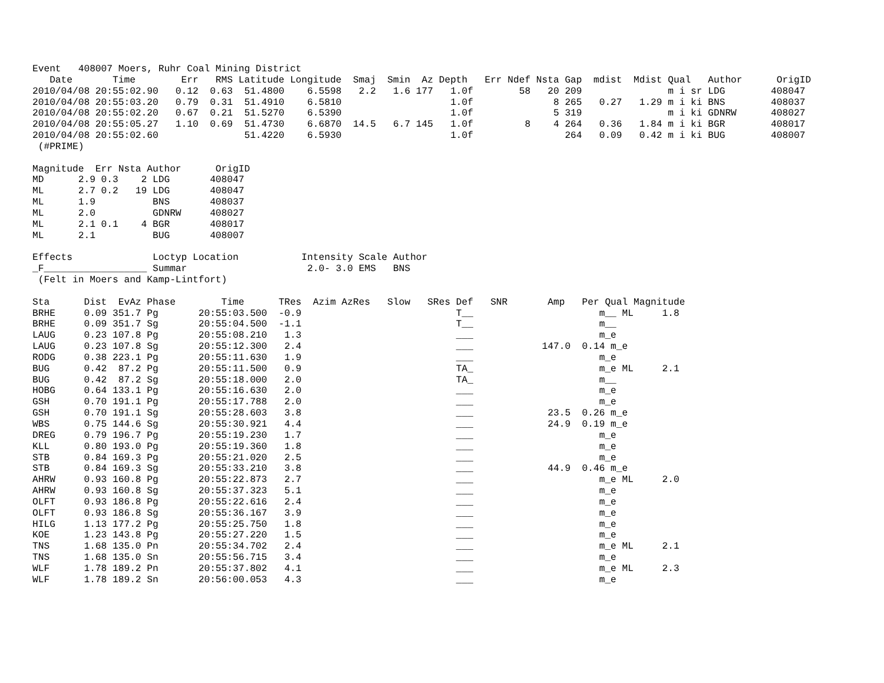Event   408007 Moers, Ruhr Coal Mining District
   Date       Time        Err   RMS Latitude Longitude  Smaj  Smin  Az Depth   Err Ndef Nsta Gap  mdist  Mdist Qual   Author      OrigID
2010/04/08 20:55:02.90   0.12  0.63  51.4800    6.5598   2.2   1.6 177   1.0f        58   20 209               m i sr LDG        408047
2010/04/08 20:55:03.20   0.79  0.31  51.4910    6.5810                   1.0f              8 265   0.27   1.29 m i ki BNS        408037
2010/04/08 20:55:02.20   0.67  0.21  51.5270    6.5390                   1.0f              5 319               m i ki GDNRW      408027
2010/04/08 20:55:05.27   1.10  0.69  51.4730    6.6870  14.5   6.7 145   1.0f         8    4 264   0.36   1.84 m i ki BGR        408017
2010/04/08 20:55:02.60               51.4220    6.5930                   1.0f                264   0.09   0.42 m i ki BUG        408007
 (#PRIME)

Magnitude  Err Nsta Author      OrigID
MD      2.9 0.3    2 LDG       408047
ML      2.7 0.2   19 LDG       408047
ML      1.9          BNS       408037
ML      2.0          GDNRW     408027
ML      2.1 0.1    4 BGR       408017
ML      2.1          BUG       408007

Effects              Loctyp Location           Intensity Scale Author
_F__________________ Summar                     2.0- 3.0 EMS   BNS
 (Felt in Moers and Kamp-Lintfort)

Sta      Dist  EvAz Phase        Time      TRes  Azim AzRes   Slow   SRes Def   SNR       Amp   Per Qual Magnitude
BRHE     0.09 351.7 Pg       20:55:03.500  -0.9                           T__                      m__ ML     1.8
BRHE     0.09 351.7 Sg       20:55:04.500  -1.1                           T__                      m__
LAUG     0.23 107.8 Pg       20:55:08.210   1.3                           ___                      m_e
LAUG     0.23 107.8 Sg       20:55:12.300   2.4                           ___            147.0  0.14 m_e
RODG     0.38 223.1 Pg       20:55:11.630   1.9                           ___                      m_e
BUG      0.42  87.2 Pg       20:55:11.500   0.9                           TA_                      m_e ML     2.1
BUG      0.42  87.2 Sg       20:55:18.000   2.0                           TA_                      m__
HOBG     0.64 133.1 Pg       20:55:16.630   2.0                           ___                      m_e
GSH      0.70 191.1 Pg       20:55:17.788   2.0                           ___                      m_e
GSH      0.70 191.1 Sg       20:55:28.603   3.8                           ___             23.5  0.26 m_e
WBS      0.75 144.6 Sg       20:55:30.921   4.4                           ___             24.9  0.19 m_e
DREG     0.79 196.7 Pg       20:55:19.230   1.7                           ___                      m_e
KLL      0.80 193.0 Pg       20:55:19.360   1.8                           ___                      m_e
STB      0.84 169.3 Pg       20:55:21.020   2.5                           ___                      m_e
STB      0.84 169.3 Sg       20:55:33.210   3.8                           ___             44.9  0.46 m_e
AHRW     0.93 160.8 Pg       20:55:22.873   2.7                           ___                      m_e ML     2.0
AHRW     0.93 160.8 Sg       20:55:37.323   5.1                           ___                      m_e
OLFT     0.93 186.8 Pg       20:55:22.616   2.4                           ___                      m_e
OLFT     0.93 186.8 Sg       20:55:36.167   3.9                           ___                      m_e
HILG     1.13 177.2 Pg       20:55:25.750   1.8                           ___                      m_e
KOE      1.23 143.8 Pg       20:55:27.220   1.5                           ___                      m_e
TNS      1.68 135.0 Pn       20:55:34.702   2.4                           ___                      m_e ML     2.1
TNS      1.68 135.0 Sn       20:55:56.715   3.4                           ___                      m_e
WLF      1.78 189.2 Pn       20:55:37.802   4.1                           ___                      m_e ML     2.3
WLF      1.78 189.2 Sn       20:56:00.053   4.3                           ___                      m_e